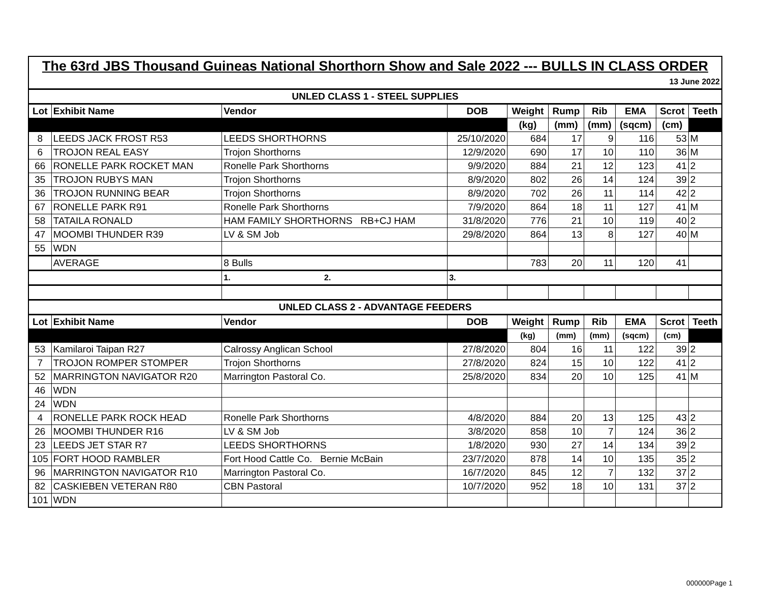| The 63rd JBS Thousand Guineas National Shorthorn Show and Sale 2022 --- BULLS IN CLASS ORDER | | | | | | | | | |
| 13 June 2022 | | | | | | | | | |
| UNLED CLASS 1 - STEEL SUPPLIES | | | | | | | | | |
| Lot | Exhibit Name | Vendor | DOB | Weight | Rump | Rib | EMA | Scrot | Teeth |
| | | | | (kg) | (mm) | (mm) | (sqcm) | (cm) | |
| 8 | LEEDS JACK FROST R53 | LEEDS SHORTHORNS | 25/10/2020 | 684 | 17 | 9 | 116 | 53 | M |
| 6 | TROJON REAL EASY | Trojon Shorthorns | 12/9/2020 | 690 | 17 | 10 | 110 | 36 | M |
| 66 | RONELLE PARK ROCKET MAN | Ronelle Park Shorthorns | 9/9/2020 | 884 | 21 | 12 | 123 | 41 | 2 |
| 35 | TROJON RUBYS MAN | Trojon Shorthorns | 8/9/2020 | 802 | 26 | 14 | 124 | 39 | 2 |
| 36 | TROJON RUNNING BEAR | Trojon Shorthorns | 8/9/2020 | 702 | 26 | 11 | 114 | 42 | 2 |
| 67 | RONELLE PARK R91 | Ronelle Park Shorthorns | 7/9/2020 | 864 | 18 | 11 | 127 | 41 | M |
| 58 | TATAILA RONALD | HAM FAMILY SHORTHORNS RB+CJ HAM | 31/8/2020 | 776 | 21 | 10 | 119 | 40 | 2 |
| 47 | MOOMBI THUNDER R39 | LV & SM Job | 29/8/2020 | 864 | 13 | 8 | 127 | 40 | M |
| 55 | WDN | | | | | | | | |
| | AVERAGE | 8 Bulls | | 783 | 20 | 11 | 120 | 41 | |
| | | 1. 2. | 3. | | | | | | |
| UNLED CLASS 2 - ADVANTAGE FEEDERS | | | | | | | | | |
| Lot | Exhibit Name | Vendor | DOB | Weight | Rump | Rib | EMA | Scrot | Teeth |
| | | | | (kg) | (mm) | (mm) | (sqcm) | (cm) | |
| 53 | Kamilaroi Taipan R27 | Calrossy Anglican School | 27/8/2020 | 804 | 16 | 11 | 122 | 39 | 2 |
| 7 | TROJON ROMPER STOMPER | Trojon Shorthorns | 27/8/2020 | 824 | 15 | 10 | 122 | 41 | 2 |
| 52 | MARRINGTON NAVIGATOR R20 | Marrington Pastoral Co. | 25/8/2020 | 834 | 20 | 10 | 125 | 41 | M |
| 46 | WDN | | | | | | | | |
| 24 | WDN | | | | | | | | |
| 4 | RONELLE PARK ROCK HEAD | Ronelle Park Shorthorns | 4/8/2020 | 884 | 20 | 13 | 125 | 43 | 2 |
| 26 | MOOMBI THUNDER R16 | LV & SM Job | 3/8/2020 | 858 | 10 | 7 | 124 | 36 | 2 |
| 23 | LEEDS JET STAR R7 | LEEDS SHORTHORNS | 1/8/2020 | 930 | 27 | 14 | 134 | 39 | 2 |
| 105 | FORT HOOD RAMBLER | Fort Hood Cattle Co. Bernie McBain | 23/7/2020 | 878 | 14 | 10 | 135 | 35 | 2 |
| 96 | MARRINGTON NAVIGATOR R10 | Marrington Pastoral Co. | 16/7/2020 | 845 | 12 | 7 | 132 | 37 | 2 |
| 82 | CASKIEBEN VETERAN R80 | CBN Pastoral | 10/7/2020 | 952 | 18 | 10 | 131 | 37 | 2 |
| 101 | WDN | | | | | | | | |
000000Page 1